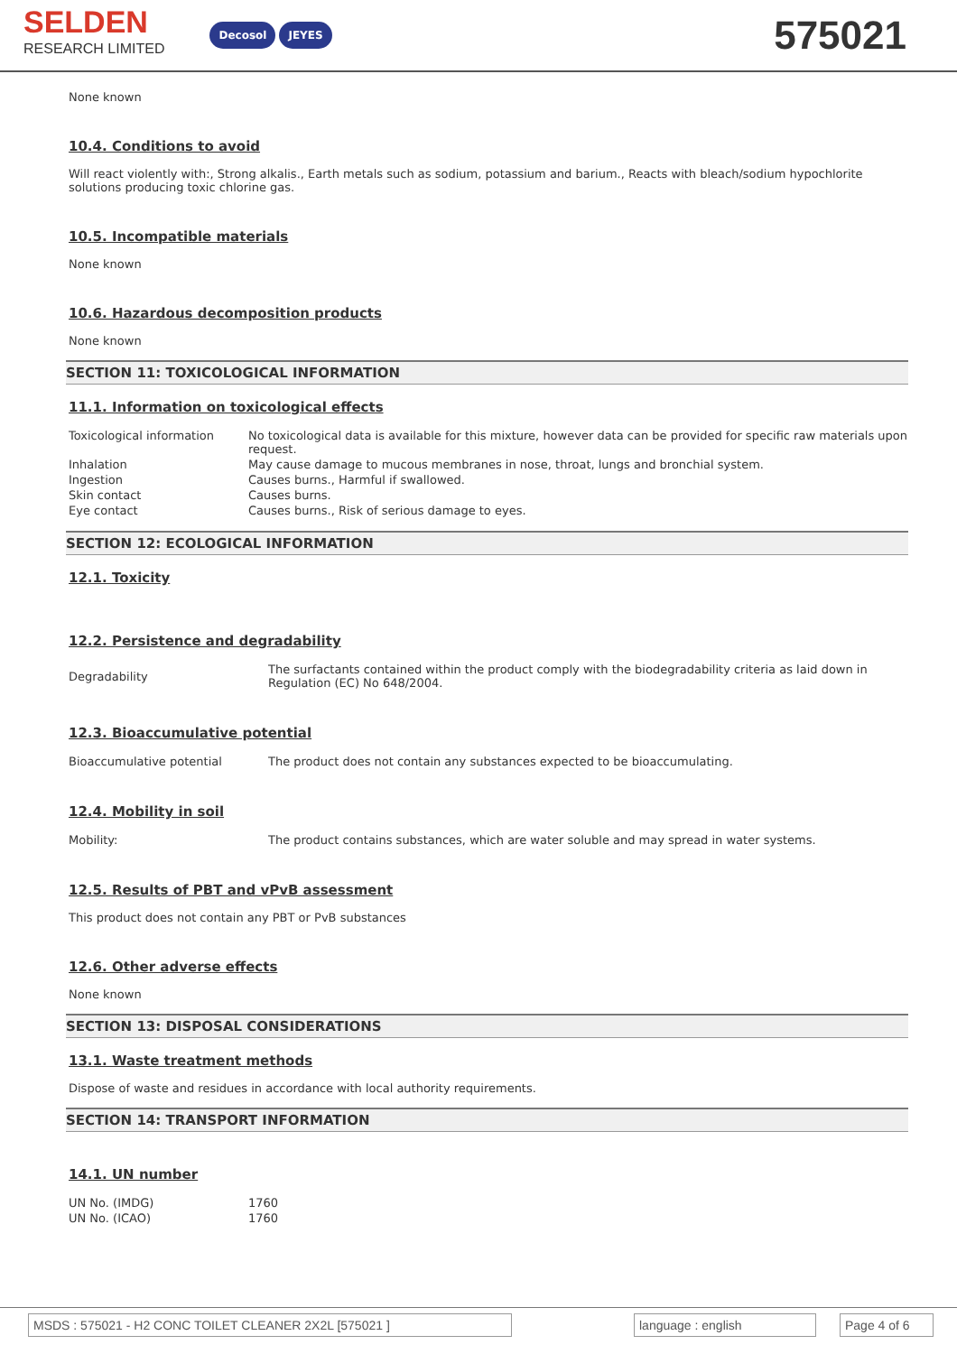SELDEN
RESEARCH LIMITED
Decosol JEYES
575021
None known
10.4. Conditions to avoid
Will react violently with:, Strong alkalis., Earth metals such as sodium, potassium and barium., Reacts with bleach/sodium hypochlorite solutions producing toxic chlorine gas.
10.5. Incompatible materials
None known
10.6. Hazardous decomposition products
None known
SECTION 11: TOXICOLOGICAL INFORMATION
11.1. Information on toxicological effects
| Toxicological information | No toxicological data is available for this mixture, however data can be provided for specific raw materials upon request. |
| Inhalation | May cause damage to mucous membranes in nose, throat, lungs and bronchial system. |
| Ingestion | Causes burns., Harmful if swallowed. |
| Skin contact | Causes burns. |
| Eye contact | Causes burns., Risk of serious damage to eyes. |
SECTION 12: ECOLOGICAL INFORMATION
12.1. Toxicity
12.2. Persistence and degradability
| Degradability | The surfactants contained within the product comply with the biodegradability criteria as laid down in Regulation (EC) No 648/2004. |
12.3. Bioaccumulative potential
| Bioaccumulative potential | The product does not contain any substances expected to be bioaccumulating. |
12.4. Mobility in soil
| Mobility: | The product contains substances, which are water soluble and may spread in water systems. |
12.5. Results of PBT and vPvB assessment
This product does not contain any PBT or PvB substances
12.6. Other adverse effects
None known
SECTION 13: DISPOSAL CONSIDERATIONS
13.1. Waste treatment methods
Dispose of waste and residues in accordance with local authority requirements.
SECTION 14: TRANSPORT INFORMATION
14.1. UN number
| UN No. (IMDG) | 1760 |
| UN No. (ICAO) | 1760 |
MSDS : 575021 - H2 CONC TOILET CLEANER 2X2L [575021 ] language : english Page 4 of 6